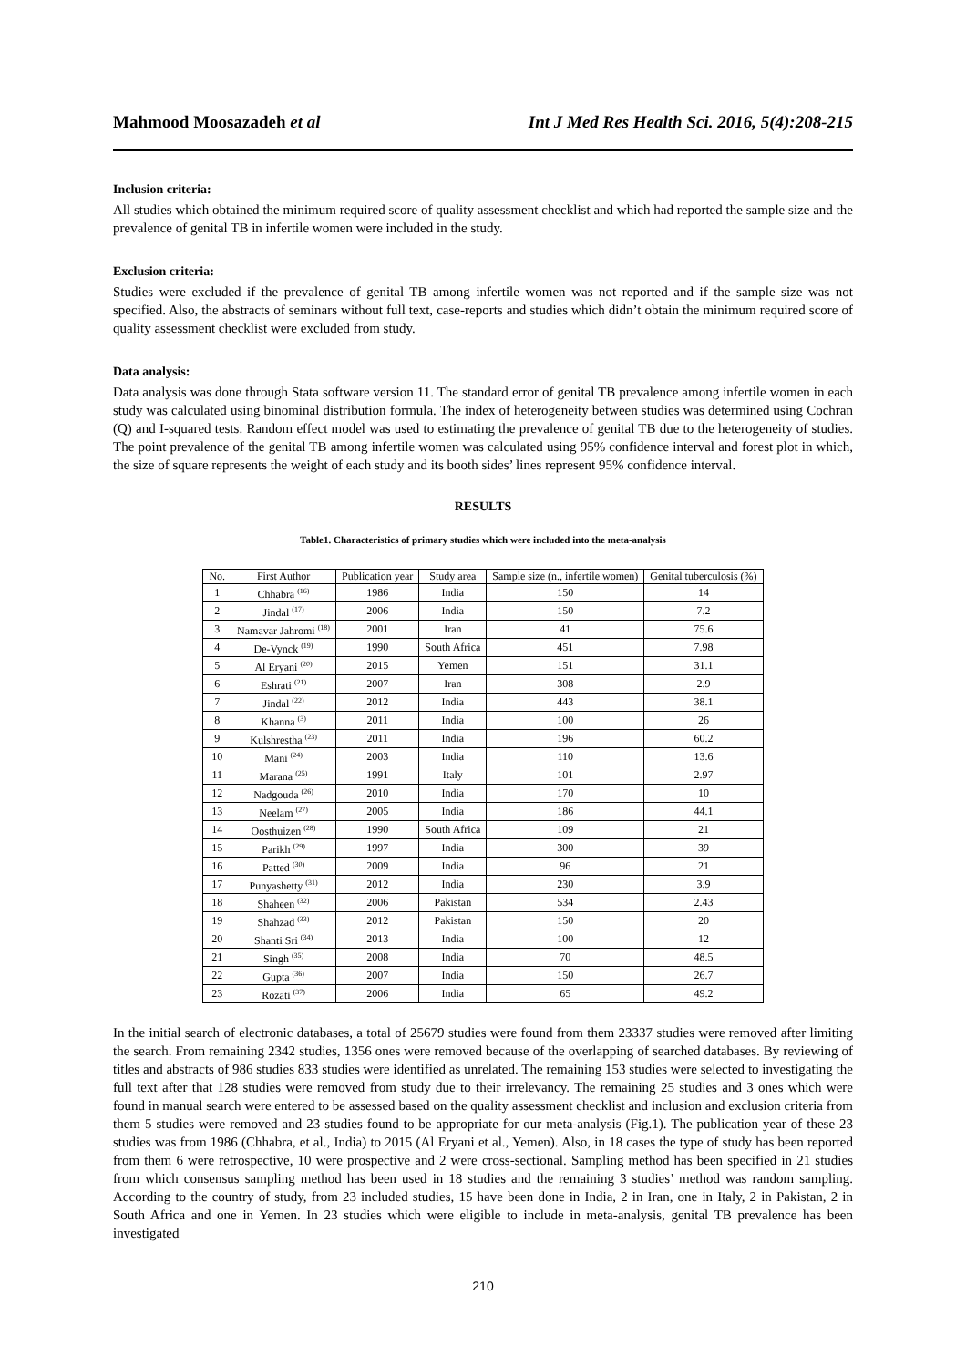Mahmood Moosazadeh et al Int J Med Res Health Sci. 2016, 5(4):208-215
Inclusion criteria:
All studies which obtained the minimum required score of quality assessment checklist and which had reported the sample size and the prevalence of genital TB in infertile women were included in the study.
Exclusion criteria:
Studies were excluded if the prevalence of genital TB among infertile women was not reported and if the sample size was not specified. Also, the abstracts of seminars without full text, case-reports and studies which didn’t obtain the minimum required score of quality assessment checklist were excluded from study.
Data analysis:
Data analysis was done through Stata software version 11. The standard error of genital TB prevalence among infertile women in each study was calculated using binominal distribution formula. The index of heterogeneity between studies was determined using Cochran (Q) and I-squared tests. Random effect model was used to estimating the prevalence of genital TB due to the heterogeneity of studies. The point prevalence of the genital TB among infertile women was calculated using 95% confidence interval and forest plot in which, the size of square represents the weight of each study and its booth sides’ lines represent 95% confidence interval.
RESULTS
Table1. Characteristics of primary studies which were included into the meta-analysis
| No. | First Author | Publication year | Study area | Sample size (n., infertile women) | Genital tuberculosis (%) |
| --- | --- | --- | --- | --- | --- |
| 1 | Chhabra <sup>(16)</sup> | 1986 | India | 150 | 14 |
| 2 | Jindal <sup>(17)</sup> | 2006 | India | 150 | 7.2 |
| 3 | Namavar Jahromi <sup>(18)</sup> | 2001 | Iran | 41 | 75.6 |
| 4 | De-Vynck <sup>(19)</sup> | 1990 | South Africa | 451 | 7.98 |
| 5 | Al Eryani <sup>(20)</sup> | 2015 | Yemen | 151 | 31.1 |
| 6 | Eshrati <sup>(21)</sup> | 2007 | Iran | 308 | 2.9 |
| 7 | Jindal <sup>(22)</sup> | 2012 | India | 443 | 38.1 |
| 8 | Khanna <sup>(3)</sup> | 2011 | India | 100 | 26 |
| 9 | Kulshrestha <sup>(23)</sup> | 2011 | India | 196 | 60.2 |
| 10 | Mani <sup>(24)</sup> | 2003 | India | 110 | 13.6 |
| 11 | Marana <sup>(25)</sup> | 1991 | Italy | 101 | 2.97 |
| 12 | Nadgouda <sup>(26)</sup> | 2010 | India | 170 | 10 |
| 13 | Neelam <sup>(27)</sup> | 2005 | India | 186 | 44.1 |
| 14 | Oosthuizen <sup>(28)</sup> | 1990 | South Africa | 109 | 21 |
| 15 | Parikh <sup>(29)</sup> | 1997 | India | 300 | 39 |
| 16 | Patted <sup>(30)</sup> | 2009 | India | 96 | 21 |
| 17 | Punyashetty <sup>(31)</sup> | 2012 | India | 230 | 3.9 |
| 18 | Shaheen <sup>(32)</sup> | 2006 | Pakistan | 534 | 2.43 |
| 19 | Shahzad <sup>(33)</sup> | 2012 | Pakistan | 150 | 20 |
| 20 | Shanti Sri <sup>(34)</sup> | 2013 | India | 100 | 12 |
| 21 | Singh <sup>(35)</sup> | 2008 | India | 70 | 48.5 |
| 22 | Gupta <sup>(36)</sup> | 2007 | India | 150 | 26.7 |
| 23 | Rozati <sup>(37)</sup> | 2006 | India | 65 | 49.2 |
In the initial search of electronic databases, a total of 25679 studies were found from them 23337 studies were removed after limiting the search. From remaining 2342 studies, 1356 ones were removed because of the overlapping of searched databases. By reviewing of titles and abstracts of 986 studies 833 studies were identified as unrelated. The remaining 153 studies were selected to investigating the full text after that 128 studies were removed from study due to their irrelevancy. The remaining 25 studies and 3 ones which were found in manual search were entered to be assessed based on the quality assessment checklist and inclusion and exclusion criteria from them 5 studies were removed and 23 studies found to be appropriate for our meta-analysis (Fig.1). The publication year of these 23 studies was from 1986 (Chhabra, et al., India) to 2015 (Al Eryani et al., Yemen). Also, in 18 cases the type of study has been reported from them 6 were retrospective, 10 were prospective and 2 were cross-sectional. Sampling method has been specified in 21 studies from which consensus sampling method has been used in 18 studies and the remaining 3 studies’ method was random sampling. According to the country of study, from 23 included studies, 15 have been done in India, 2 in Iran, one in Italy, 2 in Pakistan, 2 in South Africa and one in Yemen. In 23 studies which were eligible to include in meta-analysis, genital TB prevalence has been investigated
210